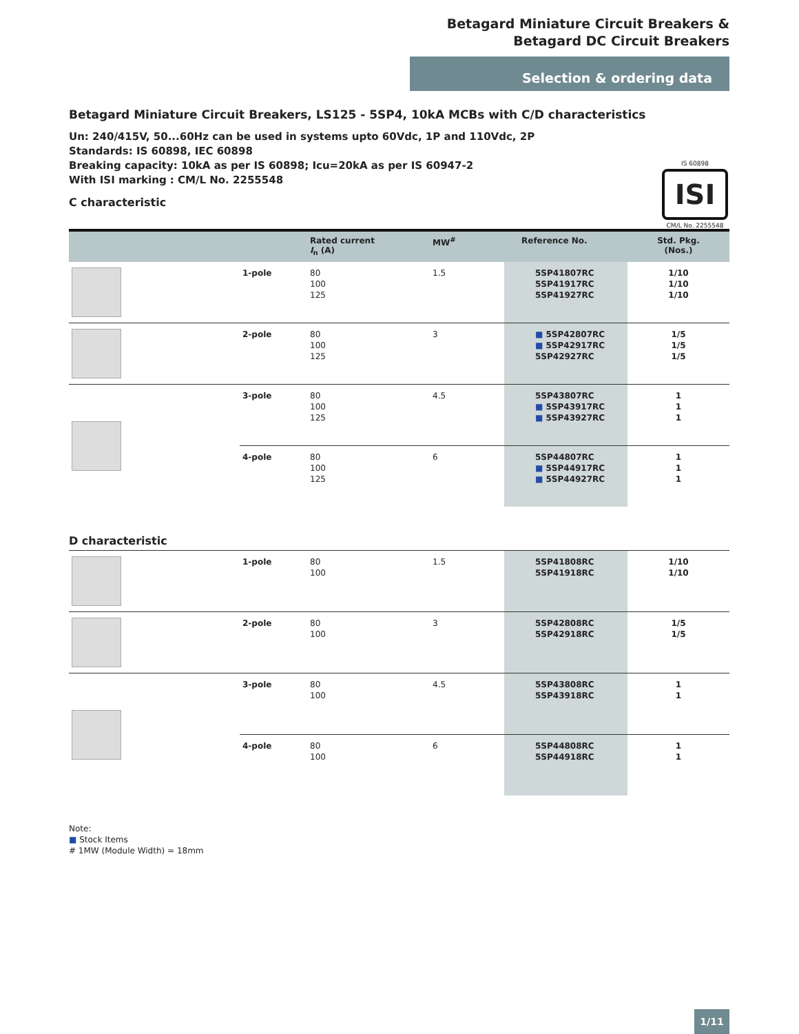Betagard Miniature Circuit Breakers &
Betagard DC Circuit Breakers
Selection & ordering data
Betagard Miniature Circuit Breakers, LS125 - 5SP4, 10kA MCBs with C/D characteristics
Un: 240/415V, 50...60Hz can be used in systems upto 60Vdc, 1P and 110Vdc, 2P
Standards: IS 60898, IEC 60898
Breaking capacity: 10kA as per IS 60898; Icu=20kA as per IS 60947-2
With ISI marking : CM/L No. 2255548
IS 60898
ISI
CM/L No. 2255548
C characteristic
| | | Rated current I<sub>n</sub> (A) | MW<sup>#</sup> | Reference No. | Std. Pkg. (Nos.) |
| --- | --- | --- | --- | --- | --- |
| | 1-pole | 80 100 125 | 1.5 | 5SP41807RC 5SP41917RC 5SP41927RC | 1/10 1/10 1/10 |
| | 2-pole | 80 100 125 | 3 | ■ 5SP42807RC ■ 5SP42917RC 5SP42927RC | 1/5 1/5 1/5 |
| | 3-pole | 80 100 125 | 4.5 | 5SP43807RC ■ 5SP43917RC ■ 5SP43927RC | 1 1 1 |
| | 4-pole | 80 100 125 | 6 | 5SP44807RC ■ 5SP44917RC ■ 5SP44927RC | 1 1 1 |
D characteristic
| | 1-pole | 80 100 | 1.5 | 5SP41808RC 5SP41918RC | 1/10 1/10 |
| | 2-pole | 80 100 | 3 | 5SP42808RC 5SP42918RC | 1/5 1/5 |
| | 3-pole | 80 100 | 4.5 | 5SP43808RC 5SP43918RC | 1 1 |
| | 4-pole | 80 100 | 6 | 5SP44808RC 5SP44918RC | 1 1 |
Note:
■ Stock Items
# 1MW (Module Width) = 18mm
1/11